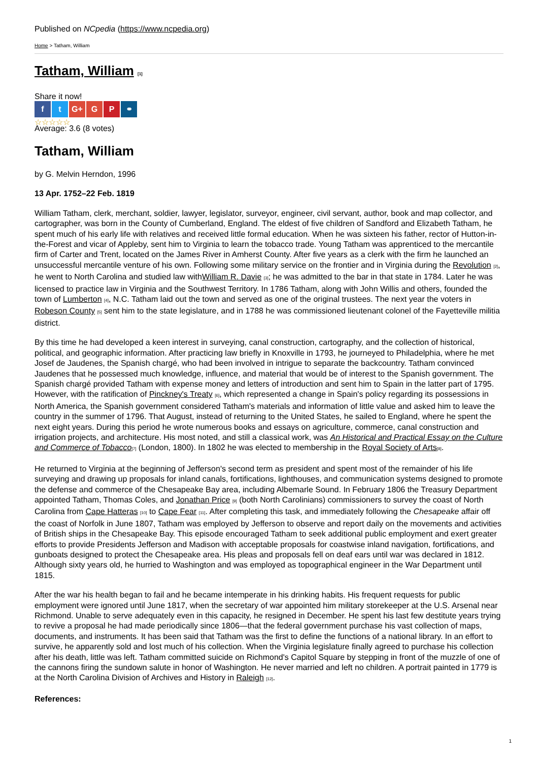Published on NCpedia (https://www.ncpedia.org)
Home > Tatham, William
Tatham, William [1]
Share it now!
f t G+ G P ⚭
☆☆☆☆☆
Average: 3.6 (8 votes)
Tatham, William
by G. Melvin Herndon, 1996
13 Apr. 1752–22 Feb. 1819
William Tatham, clerk, merchant, soldier, lawyer, legislator, surveyor, engineer, civil servant, author, book and map collector, and cartographer, was born in the County of Cumberland, England. The eldest of five children of Sandford and Elizabeth Tatham, he spent much of his early life with relatives and received little formal education. When he was sixteen his father, rector of Hutton-in-the-Forest and vicar of Appleby, sent him to Virginia to learn the tobacco trade. Young Tatham was apprenticed to the mercantile firm of Carter and Trent, located on the James River in Amherst County. After five years as a clerk with the firm he launched an unsuccessful mercantile venture of his own. Following some military service on the frontier and in Virginia during the Revolution [2], he went to North Carolina and studied law withWilliam R. Davie [3]; he was admitted to the bar in that state in 1784. Later he was licensed to practice law in Virginia and the Southwest Territory. In 1786 Tatham, along with John Willis and others, founded the town of Lumberton [4], N.C. Tatham laid out the town and served as one of the original trustees. The next year the voters in Robeson County [5] sent him to the state legislature, and in 1788 he was commissioned lieutenant colonel of the Fayetteville militia district.
By this time he had developed a keen interest in surveying, canal construction, cartography, and the collection of historical, political, and geographic information. After practicing law briefly in Knoxville in 1793, he journeyed to Philadelphia, where he met Josef de Jaudenes, the Spanish chargé, who had been involved in intrigue to separate the backcountry. Tatham convinced Jaudenes that he possessed much knowledge, influence, and material that would be of interest to the Spanish government. The Spanish chargé provided Tatham with expense money and letters of introduction and sent him to Spain in the latter part of 1795. However, with the ratification of Pinckney's Treaty [6], which represented a change in Spain's policy regarding its possessions in North America, the Spanish government considered Tatham's materials and information of little value and asked him to leave the country in the summer of 1796. That August, instead of returning to the United States, he sailed to England, where he spent the next eight years. During this period he wrote numerous books and essays on agriculture, commerce, canal construction and irrigation projects, and architecture. His most noted, and still a classical work, was An Historical and Practical Essay on the Culture and Commerce of Tobacco[7] (London, 1800). In 1802 he was elected to membership in the Royal Society of Arts[8].
He returned to Virginia at the beginning of Jefferson's second term as president and spent most of the remainder of his life surveying and drawing up proposals for inland canals, fortifications, lighthouses, and communication systems designed to promote the defense and commerce of the Chesapeake Bay area, including Albemarle Sound. In February 1806 the Treasury Department appointed Tatham, Thomas Coles, and Jonathan Price [9] (both North Carolinians) commissioners to survey the coast of North Carolina from Cape Hatteras [10] to Cape Fear [11]. After completing this task, and immediately following the Chesapeake affair off the coast of Norfolk in June 1807, Tatham was employed by Jefferson to observe and report daily on the movements and activities of British ships in the Chesapeake Bay. This episode encouraged Tatham to seek additional public employment and exert greater efforts to provide Presidents Jefferson and Madison with acceptable proposals for coastwise inland navigation, fortifications, and gunboats designed to protect the Chesapeake area. His pleas and proposals fell on deaf ears until war was declared in 1812. Although sixty years old, he hurried to Washington and was employed as topographical engineer in the War Department until 1815.
After the war his health began to fail and he became intemperate in his drinking habits. His frequent requests for public employment were ignored until June 1817, when the secretary of war appointed him military storekeeper at the U.S. Arsenal near Richmond. Unable to serve adequately even in this capacity, he resigned in December. He spent his last few destitute years trying to revive a proposal he had made periodically since 1806—that the federal government purchase his vast collection of maps, documents, and instruments. It has been said that Tatham was the first to define the functions of a national library. In an effort to survive, he apparently sold and lost much of his collection. When the Virginia legislature finally agreed to purchase his collection after his death, little was left. Tatham committed suicide on Richmond's Capitol Square by stepping in front of the muzzle of one of the cannons firing the sundown salute in honor of Washington. He never married and left no children. A portrait painted in 1779 is at the North Carolina Division of Archives and History in Raleigh [12].
References:
1